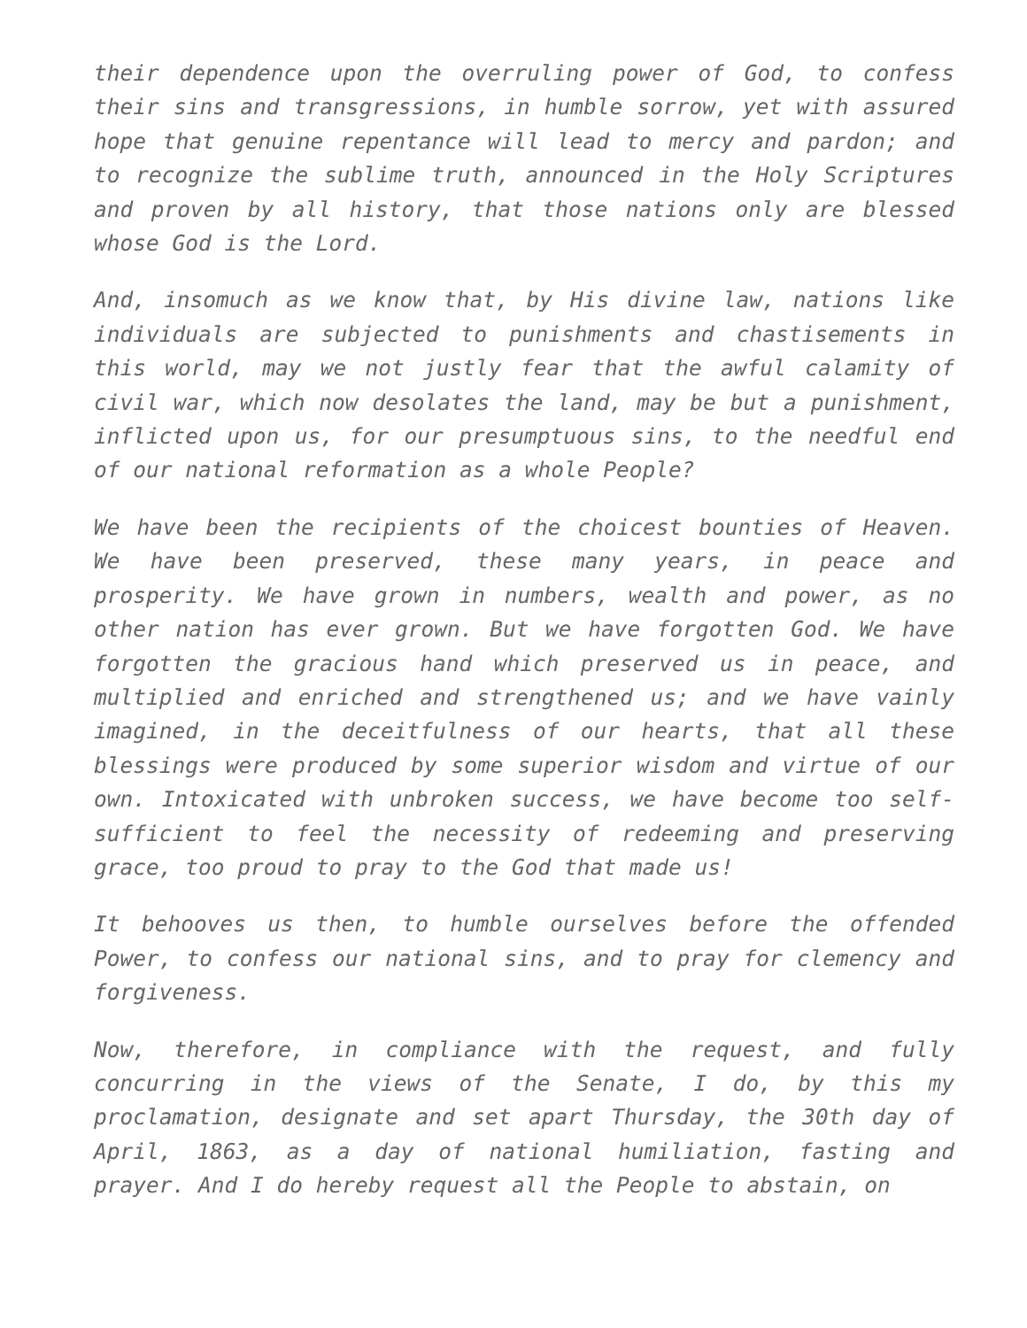their dependence upon the overruling power of God, to confess their sins and transgressions, in humble sorrow, yet with assured hope that genuine repentance will lead to mercy and pardon; and to recognize the sublime truth, announced in the Holy Scriptures and proven by all history, that those nations only are blessed whose God is the Lord.
And, insomuch as we know that, by His divine law, nations like individuals are subjected to punishments and chastisements in this world, may we not justly fear that the awful calamity of civil war, which now desolates the land, may be but a punishment, inflicted upon us, for our presumptuous sins, to the needful end of our national reformation as a whole People?
We have been the recipients of the choicest bounties of Heaven. We have been preserved, these many years, in peace and prosperity. We have grown in numbers, wealth and power, as no other nation has ever grown. But we have forgotten God. We have forgotten the gracious hand which preserved us in peace, and multiplied and enriched and strengthened us; and we have vainly imagined, in the deceitfulness of our hearts, that all these blessings were produced by some superior wisdom and virtue of our own. Intoxicated with unbroken success, we have become too self-sufficient to feel the necessity of redeeming and preserving grace, too proud to pray to the God that made us!
It behooves us then, to humble ourselves before the offended Power, to confess our national sins, and to pray for clemency and forgiveness.
Now, therefore, in compliance with the request, and fully concurring in the views of the Senate, I do, by this my proclamation, designate and set apart Thursday, the 30th day of April, 1863, as a day of national humiliation, fasting and prayer. And I do hereby request all the People to abstain, on